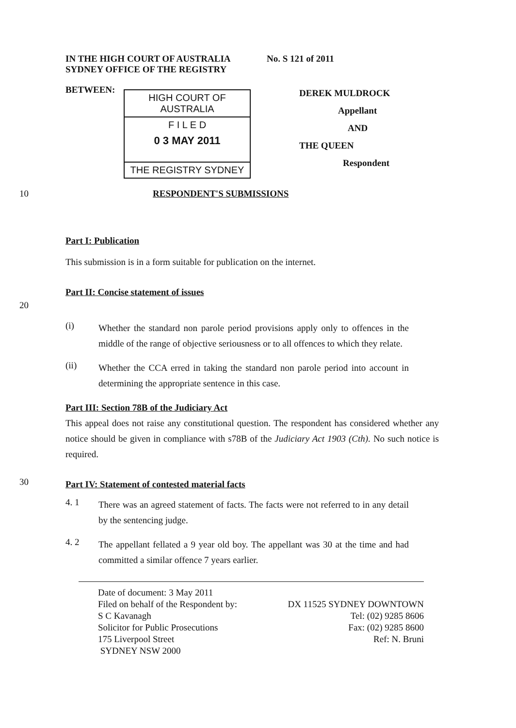IN THE HIGH COURT OF AUSTRALIA
SYDNEY OFFICE OF THE REGISTRY
No. S 121 of 2011
BETWEEN:
HIGH COURT OF AUSTRALIA
F I L E D
0 3 MAY 2011
THE REGISTRY SYDNEY
DEREK MULDROCK
Appellant
AND
THE QUEEN
Respondent
10 RESPONDENT'S SUBMISSIONS
Part I: Publication
This submission is in a form suitable for publication on the internet.
Part II: Concise statement of issues
20
(i)
Whether the standard non parole period provisions apply only to offences in the middle of the range of objective seriousness or to all offences to which they relate.
(ii)
Whether the CCA erred in taking the standard non parole period into account in determining the appropriate sentence in this case.
Part III: Section 78B of the Judiciary Act
This appeal does not raise any constitutional question. The respondent has considered whether any notice should be given in compliance with s78B of the Judiciary Act 1903 (Cth). No such notice is required.
30
Part IV: Statement of contested material facts
4. 1
There was an agreed statement of facts. The facts were not referred to in any detail by the sentencing judge.
4. 2
The appellant fellated a 9 year old boy. The appellant was 30 at the time and had committed a similar offence 7 years earlier.
Date of document: 3 May 2011
Filed on behalf of the Respondent by:
S C Kavanagh
Solicitor for Public Prosecutions
175 Liverpool Street
SYDNEY NSW 2000
DX 11525 SYDNEY DOWNTOWN
Tel: (02) 9285 8606
Fax: (02) 9285 8600
Ref: N. Bruni